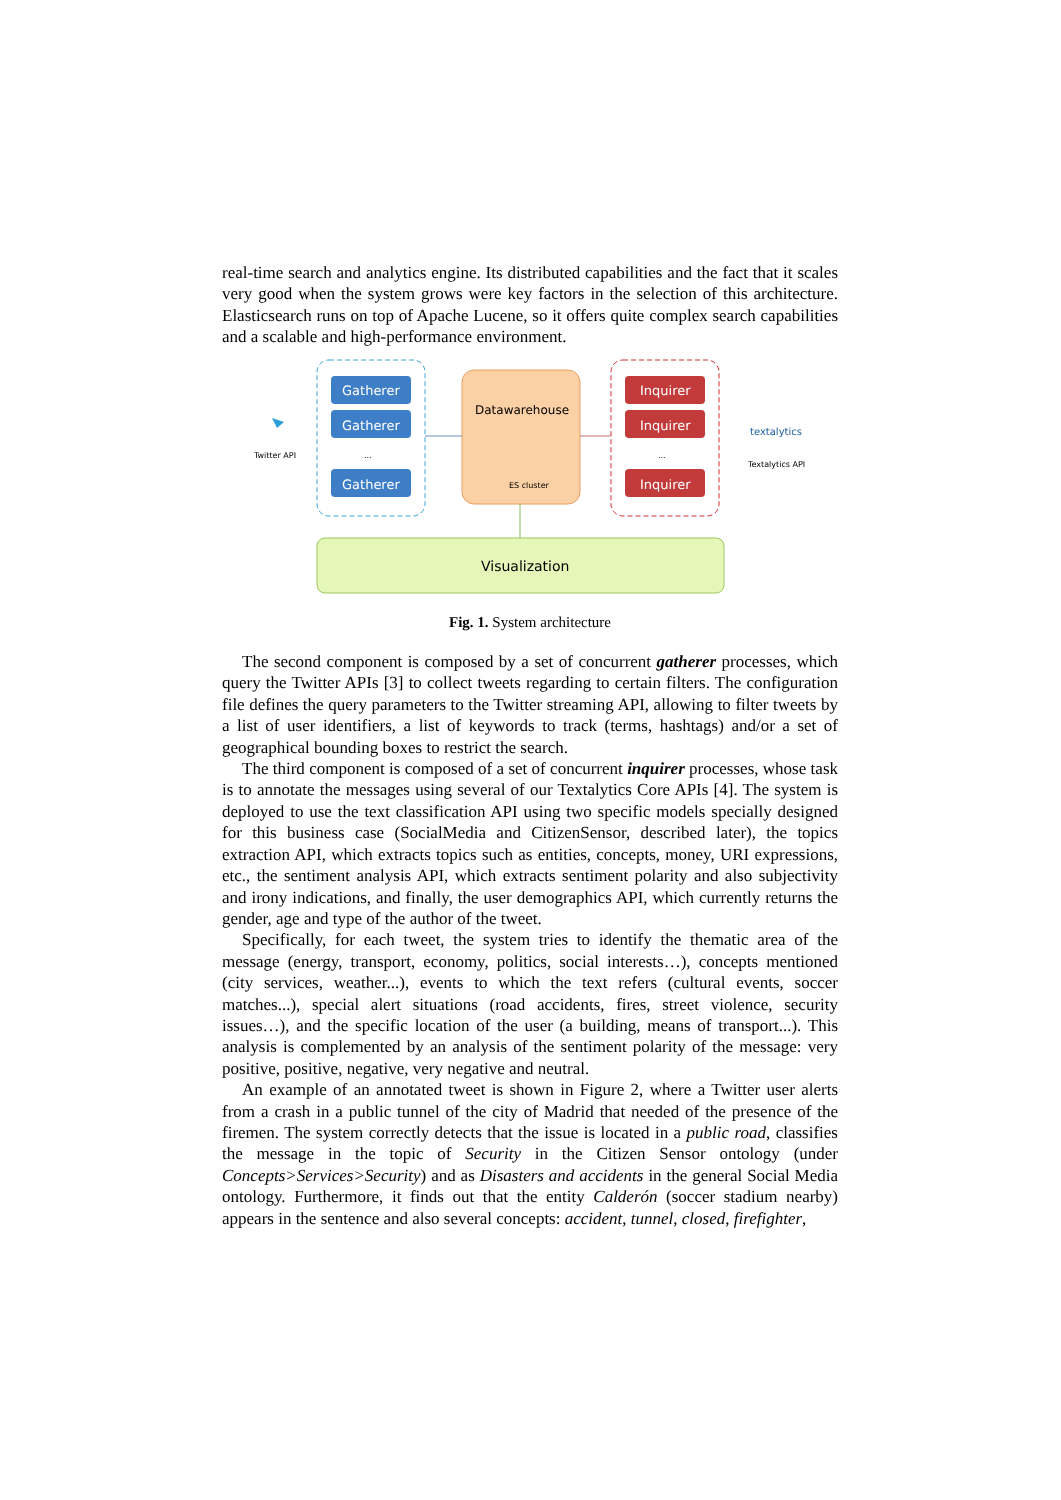real-time search and analytics engine. Its distributed capabilities and the fact that it scales very good when the system grows were key factors in the selection of this architecture. Elasticsearch runs on top of Apache Lucene, so it offers quite complex search capabilities and a scalable and high-performance environment.
Gatherer
Gatherer
Gatherer
Inquirer
Inquirer
Inquirer
...
...
Datawarehouse
ES cluster
Visualization
Twitter API
textalytics
Textalytics API
Fig. 1. System architecture
The second component is composed by a set of concurrent gatherer processes, which query the Twitter APIs [3] to collect tweets regarding to certain filters. The configuration file defines the query parameters to the Twitter streaming API, allowing to filter tweets by a list of user identifiers, a list of keywords to track (terms, hashtags) and/or a set of geographical bounding boxes to restrict the search.
The third component is composed of a set of concurrent inquirer processes, whose task is to annotate the messages using several of our Textalytics Core APIs [4]. The system is deployed to use the text classification API using two specific models specially designed for this business case (SocialMedia and CitizenSensor, described later), the topics extraction API, which extracts topics such as entities, concepts, money, URI expressions, etc., the sentiment analysis API, which extracts sentiment polarity and also subjectivity and irony indications, and finally, the user demographics API, which currently returns the gender, age and type of the author of the tweet.
Specifically, for each tweet, the system tries to identify the thematic area of the message (energy, transport, economy, politics, social interests…), concepts mentioned (city services, weather...), events to which the text refers (cultural events, soccer matches...), special alert situations (road accidents, fires, street violence, security issues…), and the specific location of the user (a building, means of transport...). This analysis is complemented by an analysis of the sentiment polarity of the message: very positive, positive, negative, very negative and neutral.
An example of an annotated tweet is shown in Figure 2, where a Twitter user alerts from a crash in a public tunnel of the city of Madrid that needed of the presence of the firemen. The system correctly detects that the issue is located in a public road, classifies the message in the topic of Security in the Citizen Sensor ontology (under Concepts>Services>Security) and as Disasters and accidents in the general Social Media ontology. Furthermore, it finds out that the entity Calderón (soccer stadium nearby) appears in the sentence and also several concepts: accident, tunnel, closed, firefighter,